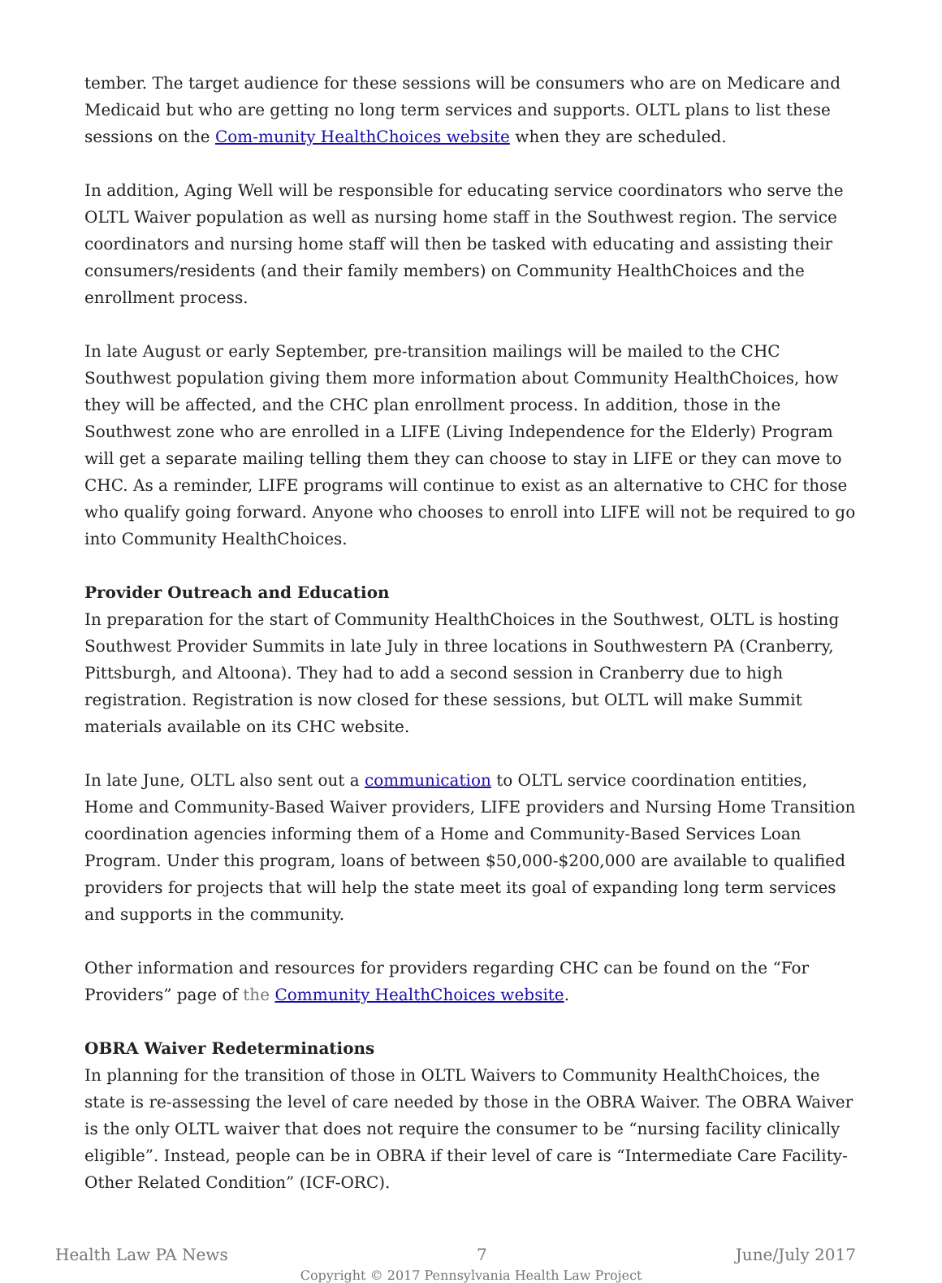tember. The target audience for these sessions will be consumers who are on Medicare and Medicaid but who are getting no long term services and supports. OLTL plans to list these sessions on the Com-munity HealthChoices website when they are scheduled.
In addition, Aging Well will be responsible for educating service coordinators who serve the OLTL Waiver population as well as nursing home staff in the Southwest region. The service coordinators and nursing home staff will then be tasked with educating and assisting their consumers/residents (and their family members) on Community HealthChoices and the enrollment process.
In late August or early September, pre-transition mailings will be mailed to the CHC Southwest population giving them more information about Community HealthChoices, how they will be affected, and the CHC plan enrollment process. In addition, those in the Southwest zone who are enrolled in a LIFE (Living Independence for the Elderly) Program will get a separate mailing telling them they can choose to stay in LIFE or they can move to CHC. As a reminder, LIFE programs will continue to exist as an alternative to CHC for those who qualify going forward. Anyone who chooses to enroll into LIFE will not be required to go into Community HealthChoices.
Provider Outreach and Education
In preparation for the start of Community HealthChoices in the Southwest, OLTL is hosting Southwest Provider Summits in late July in three locations in Southwestern PA (Cranberry, Pittsburgh, and Altoona). They had to add a second session in Cranberry due to high registration. Registration is now closed for these sessions, but OLTL will make Summit materials available on its CHC website.
In late June, OLTL also sent out a communication to OLTL service coordination entities, Home and Community-Based Waiver providers, LIFE providers and Nursing Home Transition coordination agencies informing them of a Home and Community-Based Services Loan Program. Under this program, loans of between $50,000-$200,000 are available to qualified providers for projects that will help the state meet its goal of expanding long term services and supports in the community.
Other information and resources for providers regarding CHC can be found on the “For Providers” page of the Community HealthChoices website.
OBRA Waiver Redeterminations
In planning for the transition of those in OLTL Waivers to Community HealthChoices, the state is re-assessing the level of care needed by those in the OBRA Waiver. The OBRA Waiver is the only OLTL waiver that does not require the consumer to be “nursing facility clinically eligible”. Instead, people can be in OBRA if their level of care is “Intermediate Care Facility-Other Related Condition” (ICF-ORC).
Health Law PA News 7 June/July 2017
Copyright © 2017 Pennsylvania Health Law Project